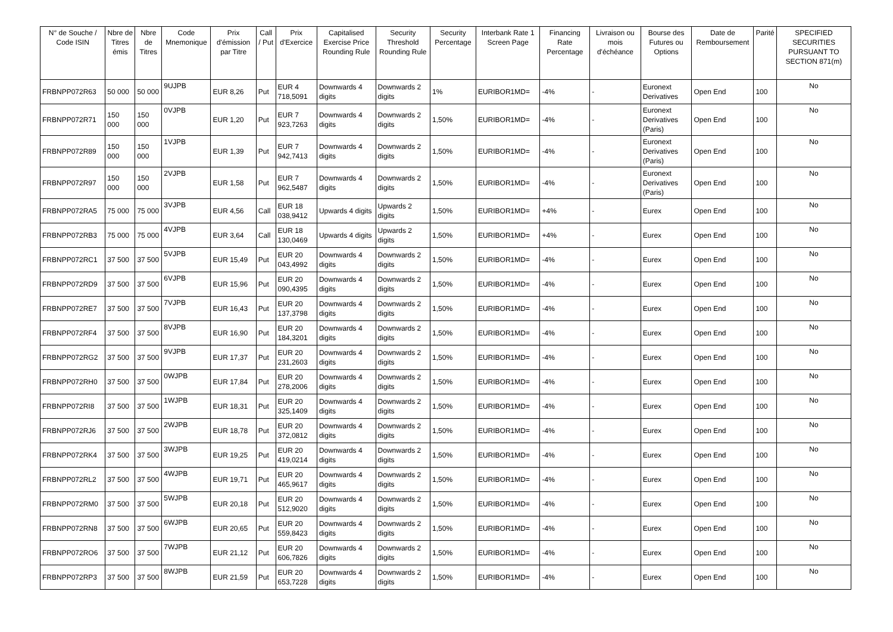| N° de Souche / Code ISIN | Nbre de Titres émis | Nbre de Titres | Code Mnemonique | Prix d'émission par Titre | Call / Put | Prix d'Exercice | Capitalised Exercise Price Rounding Rule | Security Threshold Rounding Rule | Security Percentage | Interbank Rate 1 Screen Page | Financing Rate Percentage | Livraison ou mois d'échéance | Bourse des Futures ou Options | Date de Remboursement | Parité | SPECIFIED SECURITIES PURSUANT TO SECTION 871(m) |
| --- | --- | --- | --- | --- | --- | --- | --- | --- | --- | --- | --- | --- | --- | --- | --- | --- |
| FRBNPP072R63 | 50 000 | 50 000 | 9UJPB | EUR 8,26 | Put | EUR 4 718,5091 | Downwards 4 digits | Downwards 2 digits | 1% | EURIBOR1MD= | -4% | - | Euronext Derivatives | Open End | 100 | No |
| FRBNPP072R71 | 150 000 | 150 000 | 0VJPB | EUR 1,20 | Put | EUR 7 923,7263 | Downwards 4 digits | Downwards 2 digits | 1,50% | EURIBOR1MD= | -4% | - | Euronext Derivatives (Paris) | Open End | 100 | No |
| FRBNPP072R89 | 150 000 | 150 000 | 1VJPB | EUR 1,39 | Put | EUR 7 942,7413 | Downwards 4 digits | Downwards 2 digits | 1,50% | EURIBOR1MD= | -4% | - | Euronext Derivatives (Paris) | Open End | 100 | No |
| FRBNPP072R97 | 150 000 | 150 000 | 2VJPB | EUR 1,58 | Put | EUR 7 962,5487 | Downwards 4 digits | Downwards 2 digits | 1,50% | EURIBOR1MD= | -4% | - | Euronext Derivatives (Paris) | Open End | 100 | No |
| FRBNPP072RA5 | 75 000 | 75 000 | 3VJPB | EUR 4,56 | Call | EUR 18 038,9412 | Upwards 4 digits | Upwards 2 digits | 1,50% | EURIBOR1MD= | +4% | - | Eurex | Open End | 100 | No |
| FRBNPP072RB3 | 75 000 | 75 000 | 4VJPB | EUR 3,64 | Call | EUR 18 130,0469 | Upwards 4 digits | Upwards 2 digits | 1,50% | EURIBOR1MD= | +4% | - | Eurex | Open End | 100 | No |
| FRBNPP072RC1 | 37 500 | 37 500 | 5VJPB | EUR 15,49 | Put | EUR 20 043,4992 | Downwards 4 digits | Downwards 2 digits | 1,50% | EURIBOR1MD= | -4% | - | Eurex | Open End | 100 | No |
| FRBNPP072RD9 | 37 500 | 37 500 | 6VJPB | EUR 15,96 | Put | EUR 20 090,4395 | Downwards 4 digits | Downwards 2 digits | 1,50% | EURIBOR1MD= | -4% | - | Eurex | Open End | 100 | No |
| FRBNPP072RE7 | 37 500 | 37 500 | 7VJPB | EUR 16,43 | Put | EUR 20 137,3798 | Downwards 4 digits | Downwards 2 digits | 1,50% | EURIBOR1MD= | -4% | - | Eurex | Open End | 100 | No |
| FRBNPP072RF4 | 37 500 | 37 500 | 8VJPB | EUR 16,90 | Put | EUR 20 184,3201 | Downwards 4 digits | Downwards 2 digits | 1,50% | EURIBOR1MD= | -4% | - | Eurex | Open End | 100 | No |
| FRBNPP072RG2 | 37 500 | 37 500 | 9VJPB | EUR 17,37 | Put | EUR 20 231,2603 | Downwards 4 digits | Downwards 2 digits | 1,50% | EURIBOR1MD= | -4% | - | Eurex | Open End | 100 | No |
| FRBNPP072RH0 | 37 500 | 37 500 | 0WJPB | EUR 17,84 | Put | EUR 20 278,2006 | Downwards 4 digits | Downwards 2 digits | 1,50% | EURIBOR1MD= | -4% | - | Eurex | Open End | 100 | No |
| FRBNPP072RI8 | 37 500 | 37 500 | 1WJPB | EUR 18,31 | Put | EUR 20 325,1409 | Downwards 4 digits | Downwards 2 digits | 1,50% | EURIBOR1MD= | -4% | - | Eurex | Open End | 100 | No |
| FRBNPP072RJ6 | 37 500 | 37 500 | 2WJPB | EUR 18,78 | Put | EUR 20 372,0812 | Downwards 4 digits | Downwards 2 digits | 1,50% | EURIBOR1MD= | -4% | - | Eurex | Open End | 100 | No |
| FRBNPP072RK4 | 37 500 | 37 500 | 3WJPB | EUR 19,25 | Put | EUR 20 419,0214 | Downwards 4 digits | Downwards 2 digits | 1,50% | EURIBOR1MD= | -4% | - | Eurex | Open End | 100 | No |
| FRBNPP072RL2 | 37 500 | 37 500 | 4WJPB | EUR 19,71 | Put | EUR 20 465,9617 | Downwards 4 digits | Downwards 2 digits | 1,50% | EURIBOR1MD= | -4% | - | Eurex | Open End | 100 | No |
| FRBNPP072RM0 | 37 500 | 37 500 | 5WJPB | EUR 20,18 | Put | EUR 20 512,9020 | Downwards 4 digits | Downwards 2 digits | 1,50% | EURIBOR1MD= | -4% | - | Eurex | Open End | 100 | No |
| FRBNPP072RN8 | 37 500 | 37 500 | 6WJPB | EUR 20,65 | Put | EUR 20 559,8423 | Downwards 4 digits | Downwards 2 digits | 1,50% | EURIBOR1MD= | -4% | - | Eurex | Open End | 100 | No |
| FRBNPP072RO6 | 37 500 | 37 500 | 7WJPB | EUR 21,12 | Put | EUR 20 606,7826 | Downwards 4 digits | Downwards 2 digits | 1,50% | EURIBOR1MD= | -4% | - | Eurex | Open End | 100 | No |
| FRBNPP072RP3 | 37 500 | 37 500 | 8WJPB | EUR 21,59 | Put | EUR 20 653,7228 | Downwards 4 digits | Downwards 2 digits | 1,50% | EURIBOR1MD= | -4% | - | Eurex | Open End | 100 | No |